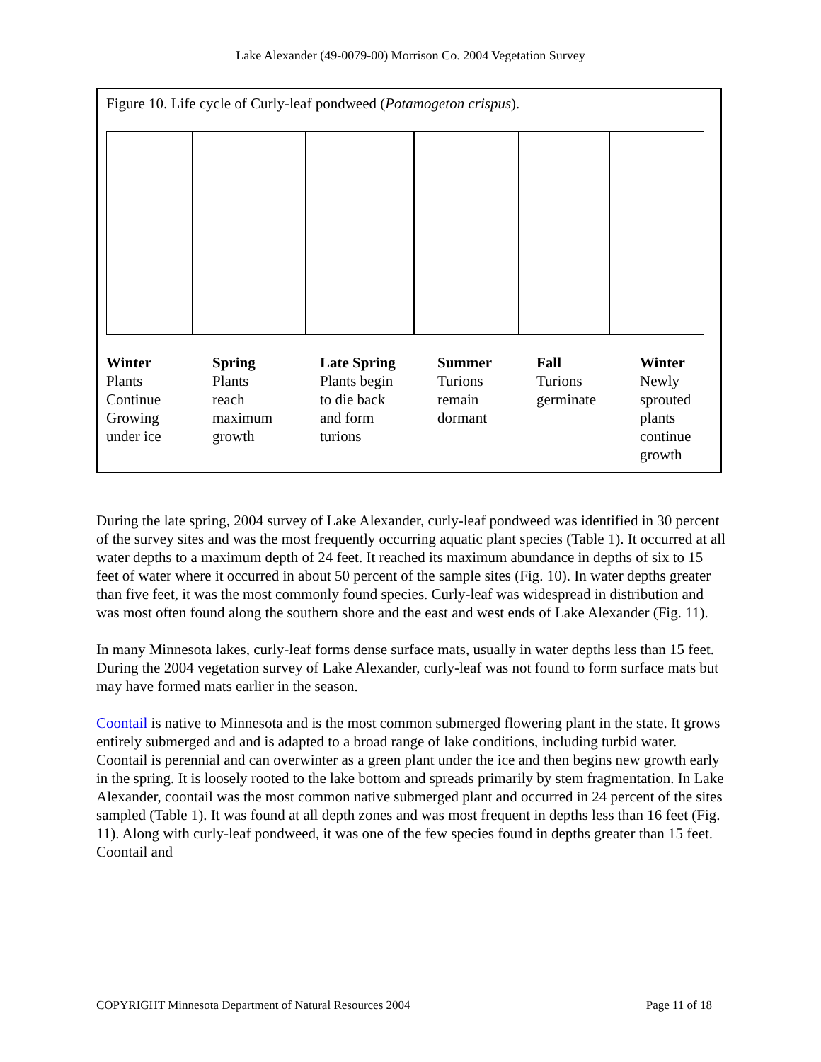Lake Alexander (49-0079-00) Morrison Co. 2004 Vegetation Survey
Figure 10. Life cycle of Curly-leaf pondweed (Potamogeton crispus).
Winter
Plants
Continue
Growing
under ice
Spring
Plants
reach
maximum
growth
Late Spring
Plants begin
to die back
and form
turions
Summer
Turions
remain
dormant
Fall
Turions
germinate
Winter
Newly
sprouted
plants
continue
growth
During the late spring, 2004 survey of Lake Alexander, curly-leaf pondweed was identified in 30 percent of the survey sites and was the most frequently occurring aquatic plant species (Table 1). It occurred at all water depths to a maximum depth of 24 feet. It reached its maximum abundance in depths of six to 15 feet of water where it occurred in about 50 percent of the sample sites (Fig. 10). In water depths greater than five feet, it was the most commonly found species. Curly-leaf was widespread in distribution and was most often found along the southern shore and the east and west ends of Lake Alexander (Fig. 11).
In many Minnesota lakes, curly-leaf forms dense surface mats, usually in water depths less than 15 feet. During the 2004 vegetation survey of Lake Alexander, curly-leaf was not found to form surface mats but may have formed mats earlier in the season.
Coontail is native to Minnesota and is the most common submerged flowering plant in the state. It grows entirely submerged and and is adapted to a broad range of lake conditions, including turbid water. Coontail is perennial and can overwinter as a green plant under the ice and then begins new growth early in the spring. It is loosely rooted to the lake bottom and spreads primarily by stem fragmentation. In Lake Alexander, coontail was the most common native submerged plant and occurred in 24 percent of the sites sampled (Table 1). It was found at all depth zones and was most frequent in depths less than 16 feet (Fig. 11). Along with curly-leaf pondweed, it was one of the few species found in depths greater than 15 feet. Coontail and
COPYRIGHT Minnesota Department of Natural Resources 2004 Page 11 of 18